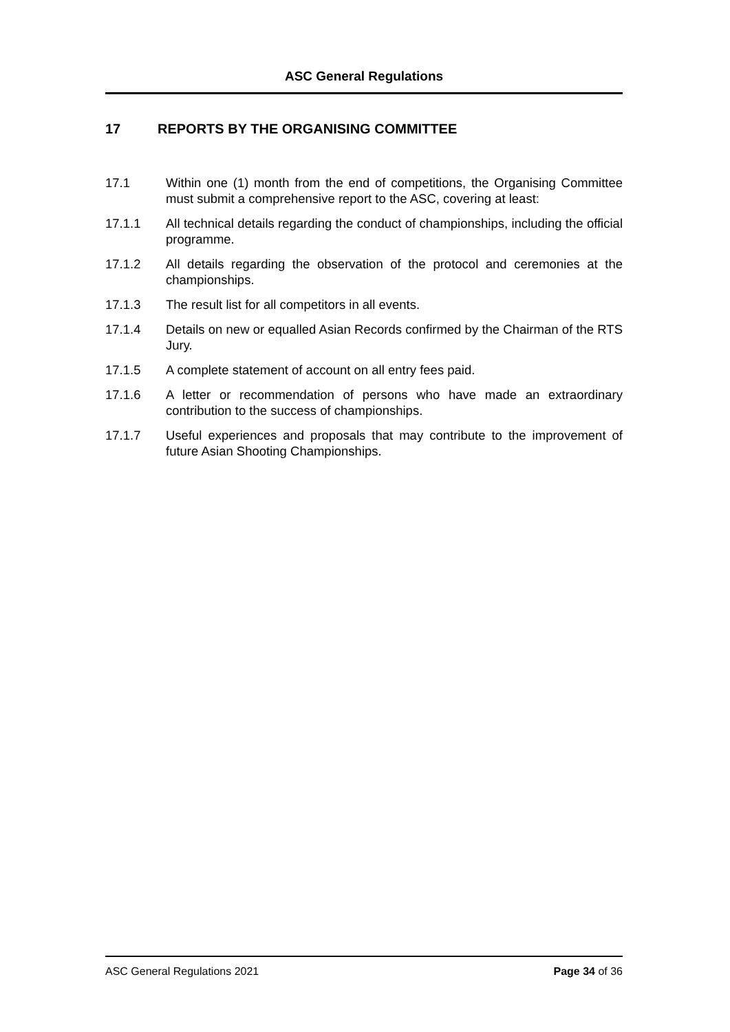ASC General Regulations
17 REPORTS BY THE ORGANISING COMMITTEE
17.1 Within one (1) month from the end of competitions, the Organising Committee must submit a comprehensive report to the ASC, covering at least:
17.1.1 All technical details regarding the conduct of championships, including the official programme.
17.1.2 All details regarding the observation of the protocol and ceremonies at the championships.
17.1.3 The result list for all competitors in all events.
17.1.4 Details on new or equalled Asian Records confirmed by the Chairman of the RTS Jury.
17.1.5 A complete statement of account on all entry fees paid.
17.1.6 A letter or recommendation of persons who have made an extraordinary contribution to the success of championships.
17.1.7 Useful experiences and proposals that may contribute to the improvement of future Asian Shooting Championships.
ASC General Regulations 2021 Page 34 of 36